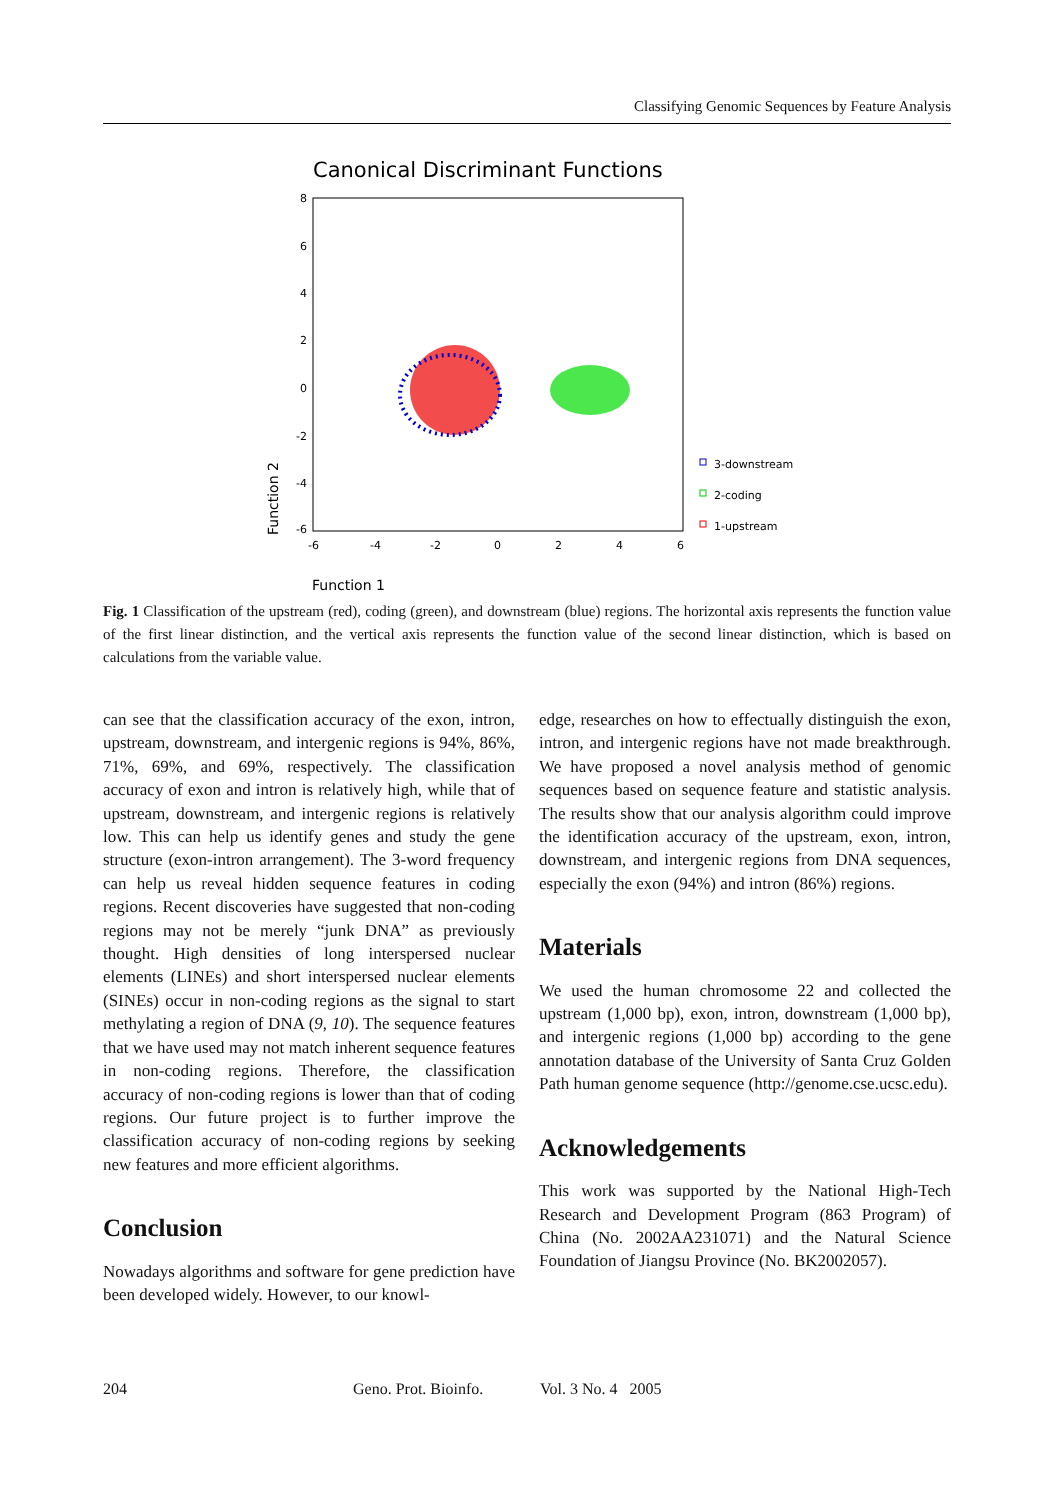Classifying Genomic Sequences by Feature Analysis
Canonical Discriminant Functions
8
6
4
2
0
-2
-4
-6
-6
-4
-2
0
2
4
6
Function 2
Function 1
3-downstream
2-coding
1-upstream
Fig. 1 Classification of the upstream (red), coding (green), and downstream (blue) regions. The horizontal axis represents the function value of the first linear distinction, and the vertical axis represents the function value of the second linear distinction, which is based on calculations from the variable value.
can see that the classification accuracy of the exon, intron, upstream, downstream, and intergenic regions is 94%, 86%, 71%, 69%, and 69%, respectively. The classification accuracy of exon and intron is relatively high, while that of upstream, downstream, and intergenic regions is relatively low. This can help us identify genes and study the gene structure (exon-intron arrangement). The 3-word frequency can help us reveal hidden sequence features in coding regions. Recent discoveries have suggested that non-coding regions may not be merely “junk DNA” as previously thought. High densities of long interspersed nuclear elements (LINEs) and short interspersed nuclear elements (SINEs) occur in non-coding regions as the signal to start methylating a region of DNA (9, 10). The sequence features that we have used may not match inherent sequence features in non-coding regions. Therefore, the classification accuracy of non-coding regions is lower than that of coding regions. Our future project is to further improve the classification accuracy of non-coding regions by seeking new features and more efficient algorithms.
Conclusion
Nowadays algorithms and software for gene prediction have been developed widely. However, to our knowl-
edge, researches on how to effectually distinguish the exon, intron, and intergenic regions have not made breakthrough. We have proposed a novel analysis method of genomic sequences based on sequence feature and statistic analysis. The results show that our analysis algorithm could improve the identification accuracy of the upstream, exon, intron, downstream, and intergenic regions from DNA sequences, especially the exon (94%) and intron (86%) regions.
Materials
We used the human chromosome 22 and collected the upstream (1,000 bp), exon, intron, downstream (1,000 bp), and intergenic regions (1,000 bp) according to the gene annotation database of the University of Santa Cruz Golden Path human genome sequence (http://genome.cse.ucsc.edu).
Acknowledgements
This work was supported by the National High-Tech Research and Development Program (863 Program) of China (No. 2002AA231071) and the Natural Science Foundation of Jiangsu Province (No. BK2002057).
204 Geno. Prot. Bioinfo. Vol. 3 No. 4 2005